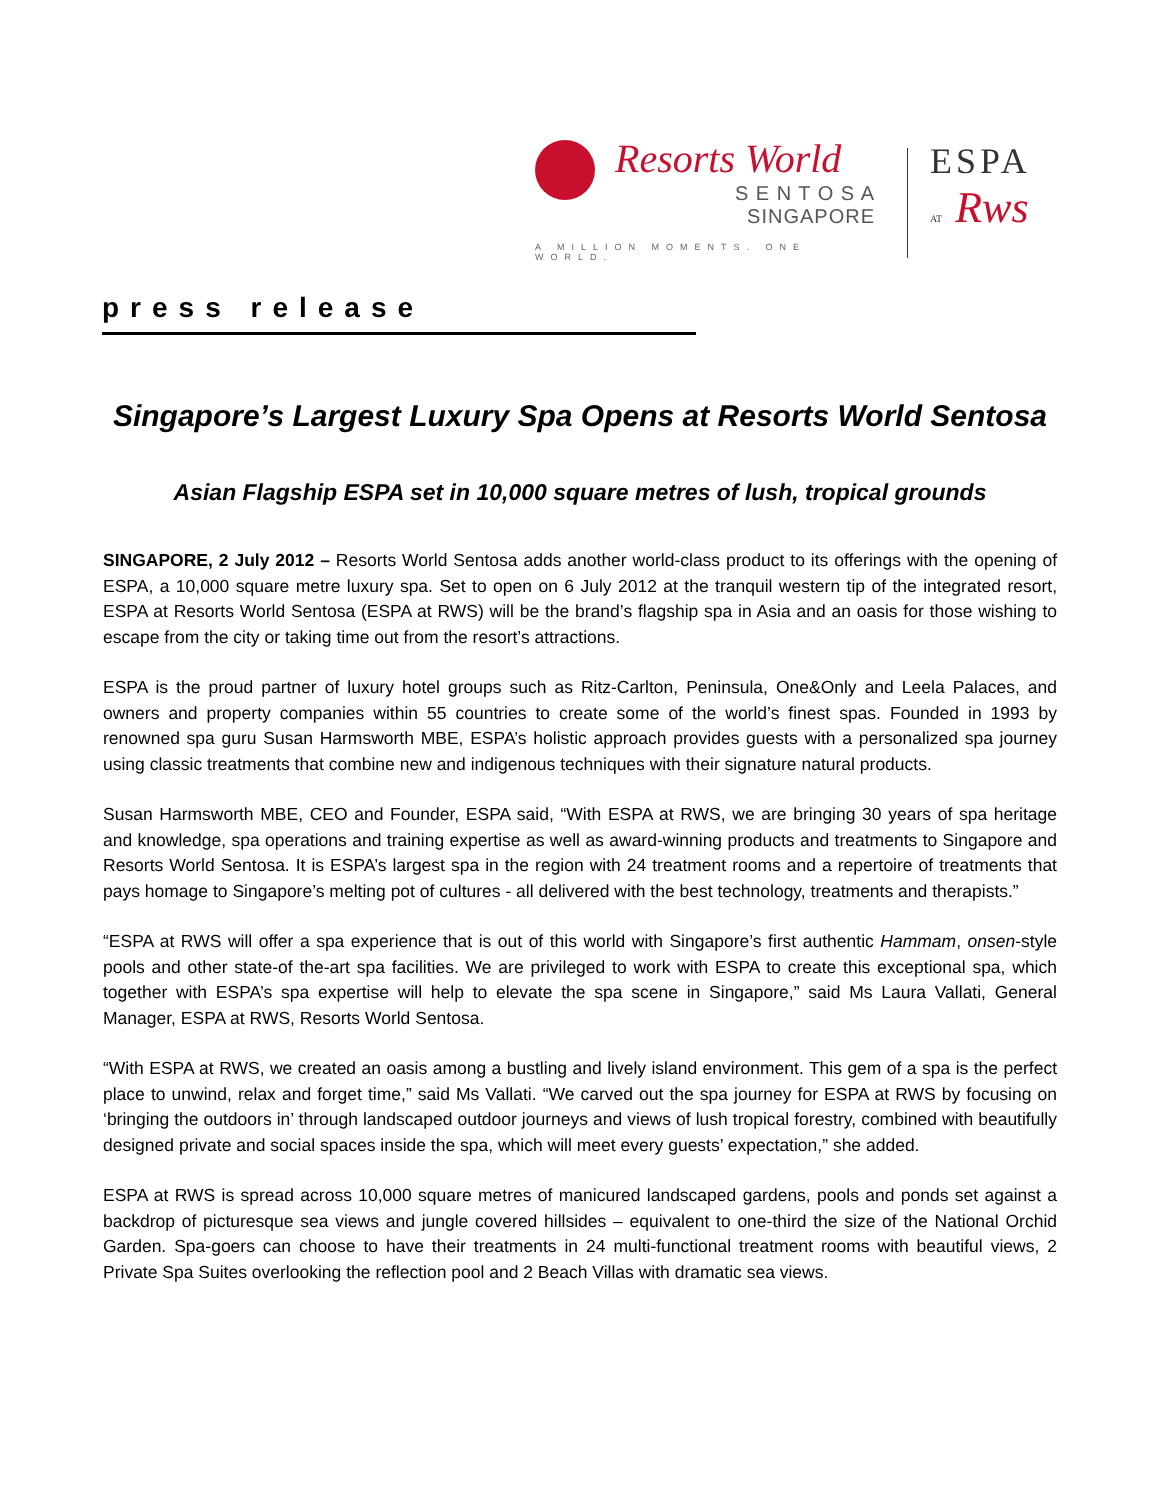Resorts World
S E N T O S A
SINGAPORE
A MILLION MOMENTS. ONE WORLD.
ESPA
AT Rws
press release
Singapore’s Largest Luxury Spa Opens at Resorts World Sentosa
Asian Flagship ESPA set in 10,000 square metres of lush, tropical grounds
SINGAPORE, 2 July 2012 – Resorts World Sentosa adds another world-class product to its offerings with the opening of ESPA, a 10,000 square metre luxury spa. Set to open on 6 July 2012 at the tranquil western tip of the integrated resort, ESPA at Resorts World Sentosa (ESPA at RWS) will be the brand’s flagship spa in Asia and an oasis for those wishing to escape from the city or taking time out from the resort’s attractions.
ESPA is the proud partner of luxury hotel groups such as Ritz-Carlton, Peninsula, One&Only and Leela Palaces, and owners and property companies within 55 countries to create some of the world’s finest spas. Founded in 1993 by renowned spa guru Susan Harmsworth MBE, ESPA’s holistic approach provides guests with a personalized spa journey using classic treatments that combine new and indigenous techniques with their signature natural products.
Susan Harmsworth MBE, CEO and Founder, ESPA said, “With ESPA at RWS, we are bringing 30 years of spa heritage and knowledge, spa operations and training expertise as well as award-winning products and treatments to Singapore and Resorts World Sentosa. It is ESPA’s largest spa in the region with 24 treatment rooms and a repertoire of treatments that pays homage to Singapore’s melting pot of cultures - all delivered with the best technology, treatments and therapists.”
“ESPA at RWS will offer a spa experience that is out of this world with Singapore’s first authentic Hammam, onsen-style pools and other state-of the-art spa facilities. We are privileged to work with ESPA to create this exceptional spa, which together with ESPA’s spa expertise will help to elevate the spa scene in Singapore,” said Ms Laura Vallati, General Manager, ESPA at RWS, Resorts World Sentosa.
“With ESPA at RWS, we created an oasis among a bustling and lively island environment. This gem of a spa is the perfect place to unwind, relax and forget time,” said Ms Vallati. “We carved out the spa journey for ESPA at RWS by focusing on ‘bringing the outdoors in’ through landscaped outdoor journeys and views of lush tropical forestry, combined with beautifully designed private and social spaces inside the spa, which will meet every guests’ expectation,” she added.
ESPA at RWS is spread across 10,000 square metres of manicured landscaped gardens, pools and ponds set against a backdrop of picturesque sea views and jungle covered hillsides – equivalent to one-third the size of the National Orchid Garden. Spa-goers can choose to have their treatments in 24 multi-functional treatment rooms with beautiful views, 2 Private Spa Suites overlooking the reflection pool and 2 Beach Villas with dramatic sea views.